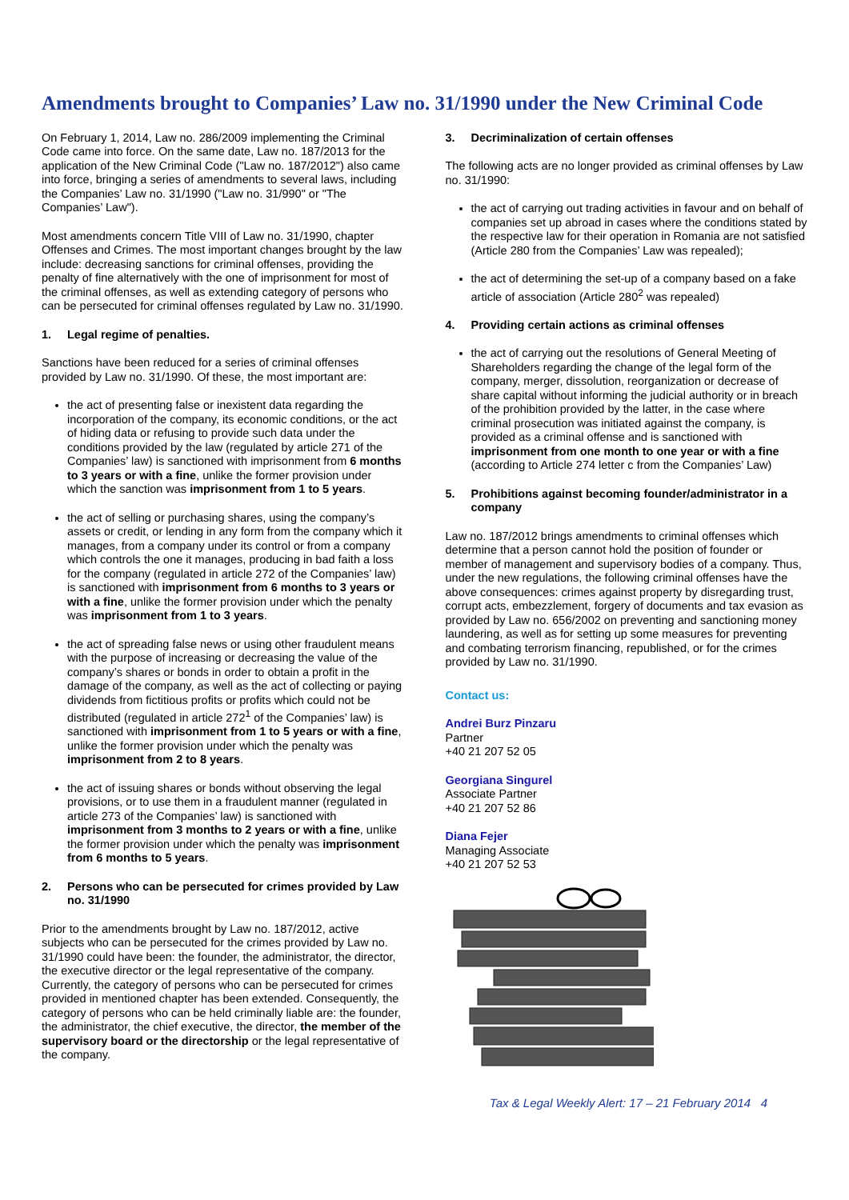Amendments brought to Companies’ Law no. 31/1990 under the New Criminal Code
On February 1, 2014, Law no. 286/2009 implementing the Criminal Code came into force. On the same date, Law no. 187/2013 for the application of the New Criminal Code ("Law no. 187/2012") also came into force, bringing a series of amendments to several laws, including the Companies’ Law no. 31/1990 ("Law no. 31/990" or "The Companies’ Law").
Most amendments concern Title VIII of Law no. 31/1990, chapter Offenses and Crimes. The most important changes brought by the law include: decreasing sanctions for criminal offenses, providing the penalty of fine alternatively with the one of imprisonment for most of the criminal offenses, as well as extending category of persons who can be persecuted for criminal offenses regulated by Law no. 31/1990.
1. Legal regime of penalties.
Sanctions have been reduced for a series of criminal offenses provided by Law no. 31/1990. Of these, the most important are:
the act of presenting false or inexistent data regarding the incorporation of the company, its economic conditions, or the act of hiding data or refusing to provide such data under the conditions provided by the law (regulated by article 271 of the Companies’ law) is sanctioned with imprisonment from 6 months to 3 years or with a fine, unlike the former provision under which the sanction was imprisonment from 1 to 5 years.
the act of selling or purchasing shares, using the company’s assets or credit, or lending in any form from the company which it manages, from a company under its control or from a company which controls the one it manages, producing in bad faith a loss for the company (regulated in article 272 of the Companies’ law) is sanctioned with imprisonment from 6 months to 3 years or with a fine, unlike the former provision under which the penalty was imprisonment from 1 to 3 years.
the act of spreading false news or using other fraudulent means with the purpose of increasing or decreasing the value of the company’s shares or bonds in order to obtain a profit in the damage of the company, as well as the act of collecting or paying dividends from fictitious profits or profits which could not be distributed (regulated in article 272<sup>1</sup> of the Companies’ law) is sanctioned with imprisonment from 1 to 5 years or with a fine, unlike the former provision under which the penalty was imprisonment from 2 to 8 years.
the act of issuing shares or bonds without observing the legal provisions, or to use them in a fraudulent manner (regulated in article 273 of the Companies’ law) is sanctioned with imprisonment from 3 months to 2 years or with a fine, unlike the former provision under which the penalty was imprisonment from 6 months to 5 years.
2. Persons who can be persecuted for crimes provided by Law no. 31/1990
Prior to the amendments brought by Law no. 187/2012, active subjects who can be persecuted for the crimes provided by Law no. 31/1990 could have been: the founder, the administrator, the director, the executive director or the legal representative of the company. Currently, the category of persons who can be persecuted for crimes provided in mentioned chapter has been extended. Consequently, the category of persons who can be held criminally liable are: the founder, the administrator, the chief executive, the director, the member of the supervisory board or the directorship or the legal representative of the company.
3. Decriminalization of certain offenses
The following acts are no longer provided as criminal offenses by Law no. 31/1990:
the act of carrying out trading activities in favour and on behalf of companies set up abroad in cases where the conditions stated by the respective law for their operation in Romania are not satisfied (Article 280 from the Companies’ Law was repealed);
the act of determining the set-up of a company based on a fake article of association (Article 280<sup>2</sup> was repealed)
4. Providing certain actions as criminal offenses
the act of carrying out the resolutions of General Meeting of Shareholders regarding the change of the legal form of the company, merger, dissolution, reorganization or decrease of share capital without informing the judicial authority or in breach of the prohibition provided by the latter, in the case where criminal prosecution was initiated against the company, is provided as a criminal offense and is sanctioned with imprisonment from one month to one year or with a fine (according to Article 274 letter c from the Companies’ Law)
5. Prohibitions against becoming founder/administrator in a company
Law no. 187/2012 brings amendments to criminal offenses which determine that a person cannot hold the position of founder or member of management and supervisory bodies of a company. Thus, under the new regulations, the following criminal offenses have the above consequences: crimes against property by disregarding trust, corrupt acts, embezzlement, forgery of documents and tax evasion as provided by Law no. 656/2002 on preventing and sanctioning money laundering, as well as for setting up some measures for preventing and combating terrorism financing, republished, or for the crimes provided by Law no. 31/1990.
Contact us:
Andrei Burz Pinzaru
Partner
+40 21 207 52 05
Georgiana Singurel
Associate Partner
+40 21 207 52 86
Diana Fejer
Managing Associate
+40 21 207 52 53
Tax & Legal Weekly Alert: 17 – 21 February 2014 4